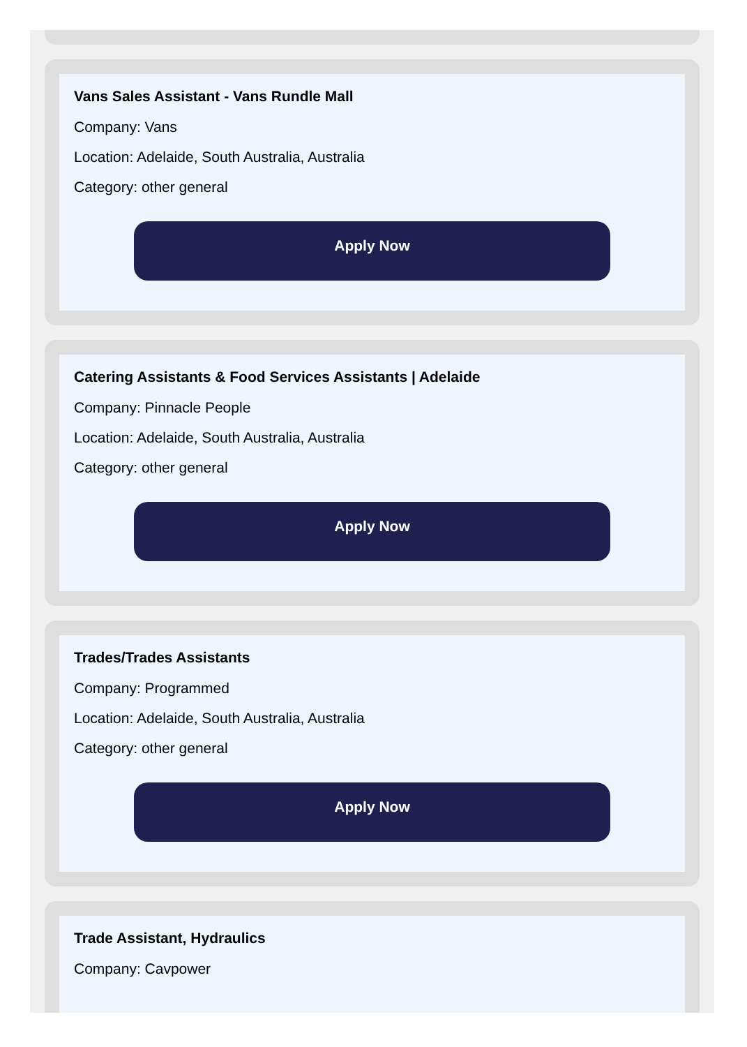Vans Sales Assistant - Vans Rundle Mall
Company: Vans
Location: Adelaide, South Australia, Australia
Category: other general
Apply Now
Catering Assistants & Food Services Assistants | Adelaide
Company: Pinnacle People
Location: Adelaide, South Australia, Australia
Category: other general
Apply Now
Trades/Trades Assistants
Company: Programmed
Location: Adelaide, South Australia, Australia
Category: other general
Apply Now
Trade Assistant, Hydraulics
Company: Cavpower